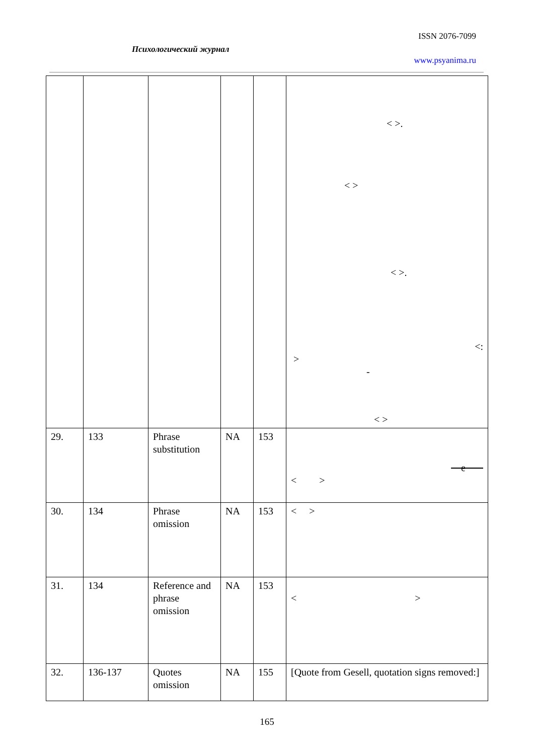ISSN 2076-7099
Психологический журнал
www.psyanima.ru
| | | | | | < >. < > < >. <: > - < > |
| 29. | 133 | Phrase substitution | NA | 153 | е < > |
| 30. | 134 | Phrase omission | NA | 153 | < > |
| 31. | 134 | Reference and phrase omission | NA | 153 | < > |
| 32. | 136-137 | Quotes omission | NA | 155 | [Quote from Gesell, quotation signs removed:] |
165